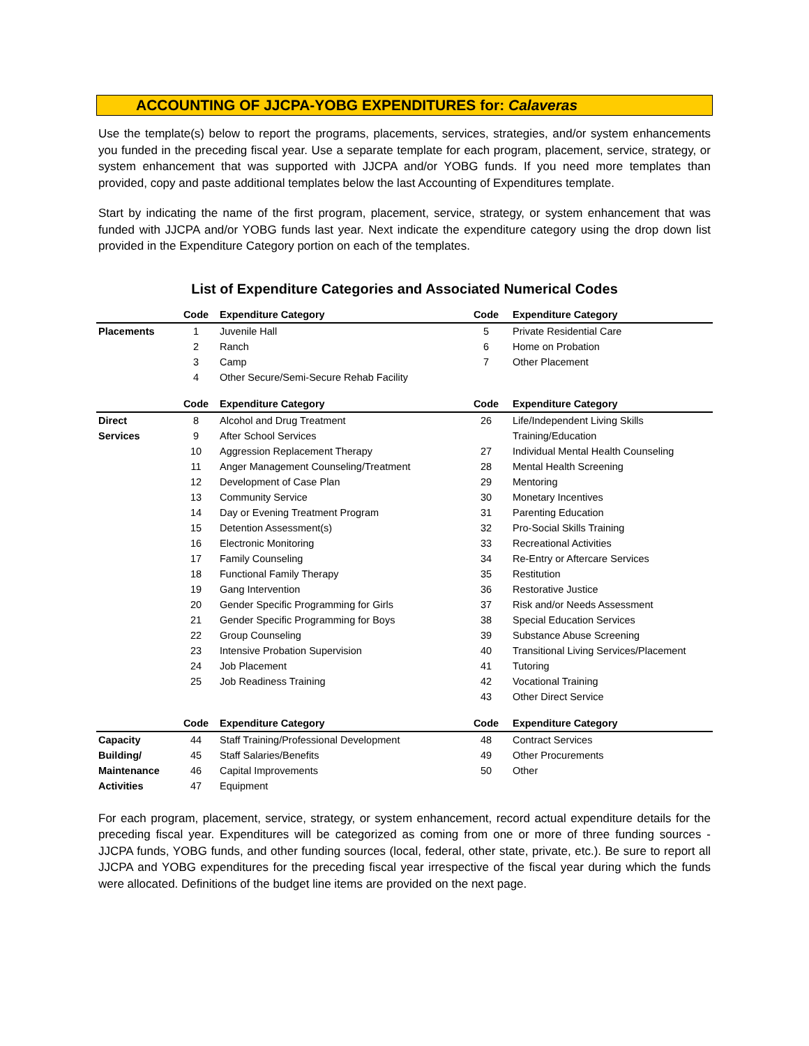ACCOUNTING OF JJCPA-YOBG EXPENDITURES for: Calaveras
Use the template(s) below to report the programs, placements, services, strategies, and/or system enhancements you funded in the preceding fiscal year. Use a separate template for each program, placement, service, strategy, or system enhancement that was supported with JJCPA and/or YOBG funds. If you need more templates than provided, copy and paste additional templates below the last Accounting of Expenditures template.
Start by indicating the name of the first program, placement, service, strategy, or system enhancement that was funded with JJCPA and/or YOBG funds last year. Next indicate the expenditure category using the drop down list provided in the Expenditure Category portion on each of the templates.
List of Expenditure Categories and Associated Numerical Codes
| | Code | Expenditure Category | Code | Expenditure Category |
| --- | --- | --- | --- | --- |
| Placements | 1 | Juvenile Hall | 5 | Private Residential Care |
| | 2 | Ranch | 6 | Home on Probation |
| | 3 | Camp | 7 | Other Placement |
| | 4 | Other Secure/Semi-Secure Rehab Facility | | |
| | Code | Expenditure Category | Code | Expenditure Category |
| Direct | 8 | Alcohol and Drug Treatment | 26 | Life/Independent Living Skills |
| Services | 9 | After School Services | | Training/Education |
| | 10 | Aggression Replacement Therapy | 27 | Individual Mental Health Counseling |
| | 11 | Anger Management Counseling/Treatment | 28 | Mental Health Screening |
| | 12 | Development of Case Plan | 29 | Mentoring |
| | 13 | Community Service | 30 | Monetary Incentives |
| | 14 | Day or Evening Treatment Program | 31 | Parenting Education |
| | 15 | Detention Assessment(s) | 32 | Pro-Social Skills Training |
| | 16 | Electronic Monitoring | 33 | Recreational Activities |
| | 17 | Family Counseling | 34 | Re-Entry or Aftercare Services |
| | 18 | Functional Family Therapy | 35 | Restitution |
| | 19 | Gang Intervention | 36 | Restorative Justice |
| | 20 | Gender Specific Programming for Girls | 37 | Risk and/or Needs Assessment |
| | 21 | Gender Specific Programming for Boys | 38 | Special Education Services |
| | 22 | Group Counseling | 39 | Substance Abuse Screening |
| | 23 | Intensive Probation Supervision | 40 | Transitional Living Services/Placement |
| | 24 | Job Placement | 41 | Tutoring |
| | 25 | Job Readiness Training | 42 | Vocational Training |
| | | | 43 | Other Direct Service |
| | Code | Expenditure Category | Code | Expenditure Category |
| Capacity | 44 | Staff Training/Professional Development | 48 | Contract Services |
| Building/ | 45 | Staff Salaries/Benefits | 49 | Other Procurements |
| Maintenance | 46 | Capital Improvements | 50 | Other |
| Activities | 47 | Equipment | | |
For each program, placement, service, strategy, or system enhancement, record actual expenditure details for the preceding fiscal year. Expenditures will be categorized as coming from one or more of three funding sources - JJCPA funds, YOBG funds, and other funding sources (local, federal, other state, private, etc.). Be sure to report all JJCPA and YOBG expenditures for the preceding fiscal year irrespective of the fiscal year during which the funds were allocated. Definitions of the budget line items are provided on the next page.